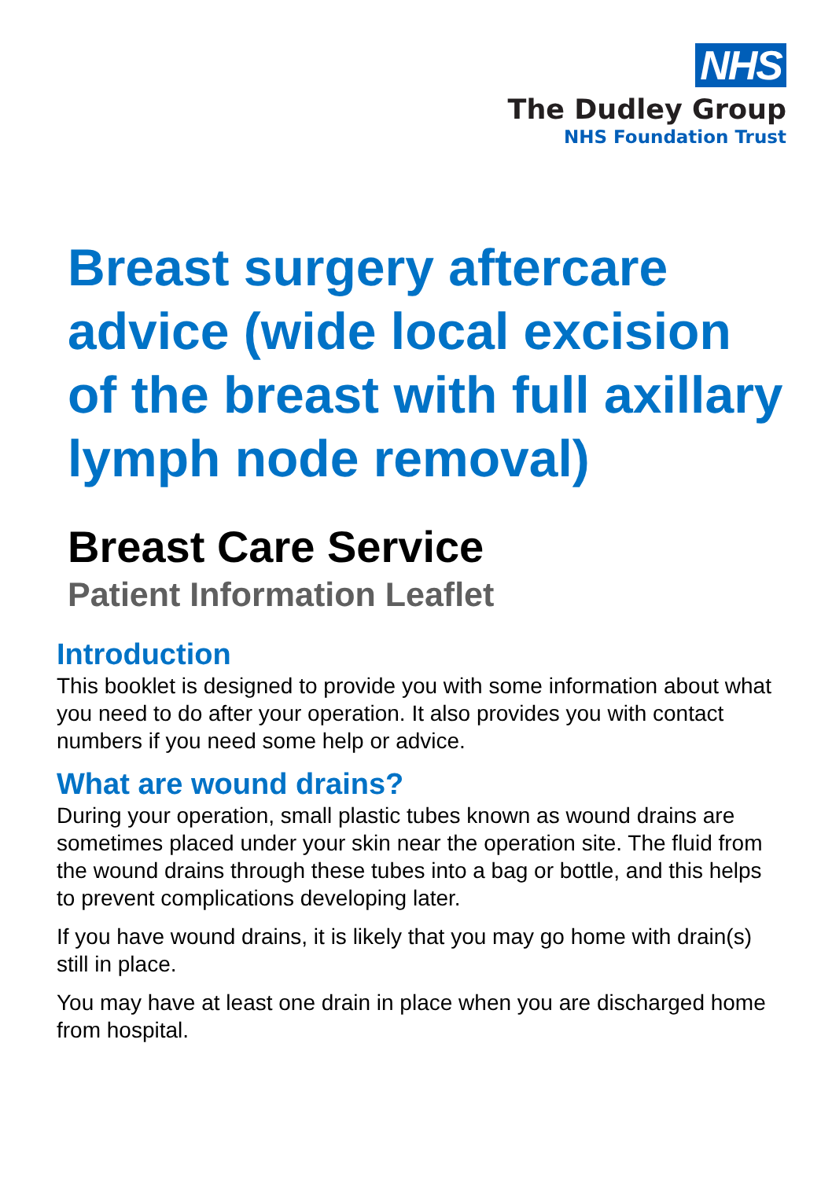NHS
The Dudley Group
NHS Foundation Trust
Breast surgery aftercare advice (wide local excision of the breast with full axillary lymph node removal)
Breast Care Service
Patient Information Leaflet
Introduction
This booklet is designed to provide you with some information about what you need to do after your operation. It also provides you with contact numbers if you need some help or advice.
What are wound drains?
During your operation, small plastic tubes known as wound drains are sometimes placed under your skin near the operation site. The fluid from the wound drains through these tubes into a bag or bottle, and this helps to prevent complications developing later.
If you have wound drains, it is likely that you may go home with drain(s) still in place.
You may have at least one drain in place when you are discharged home from hospital.